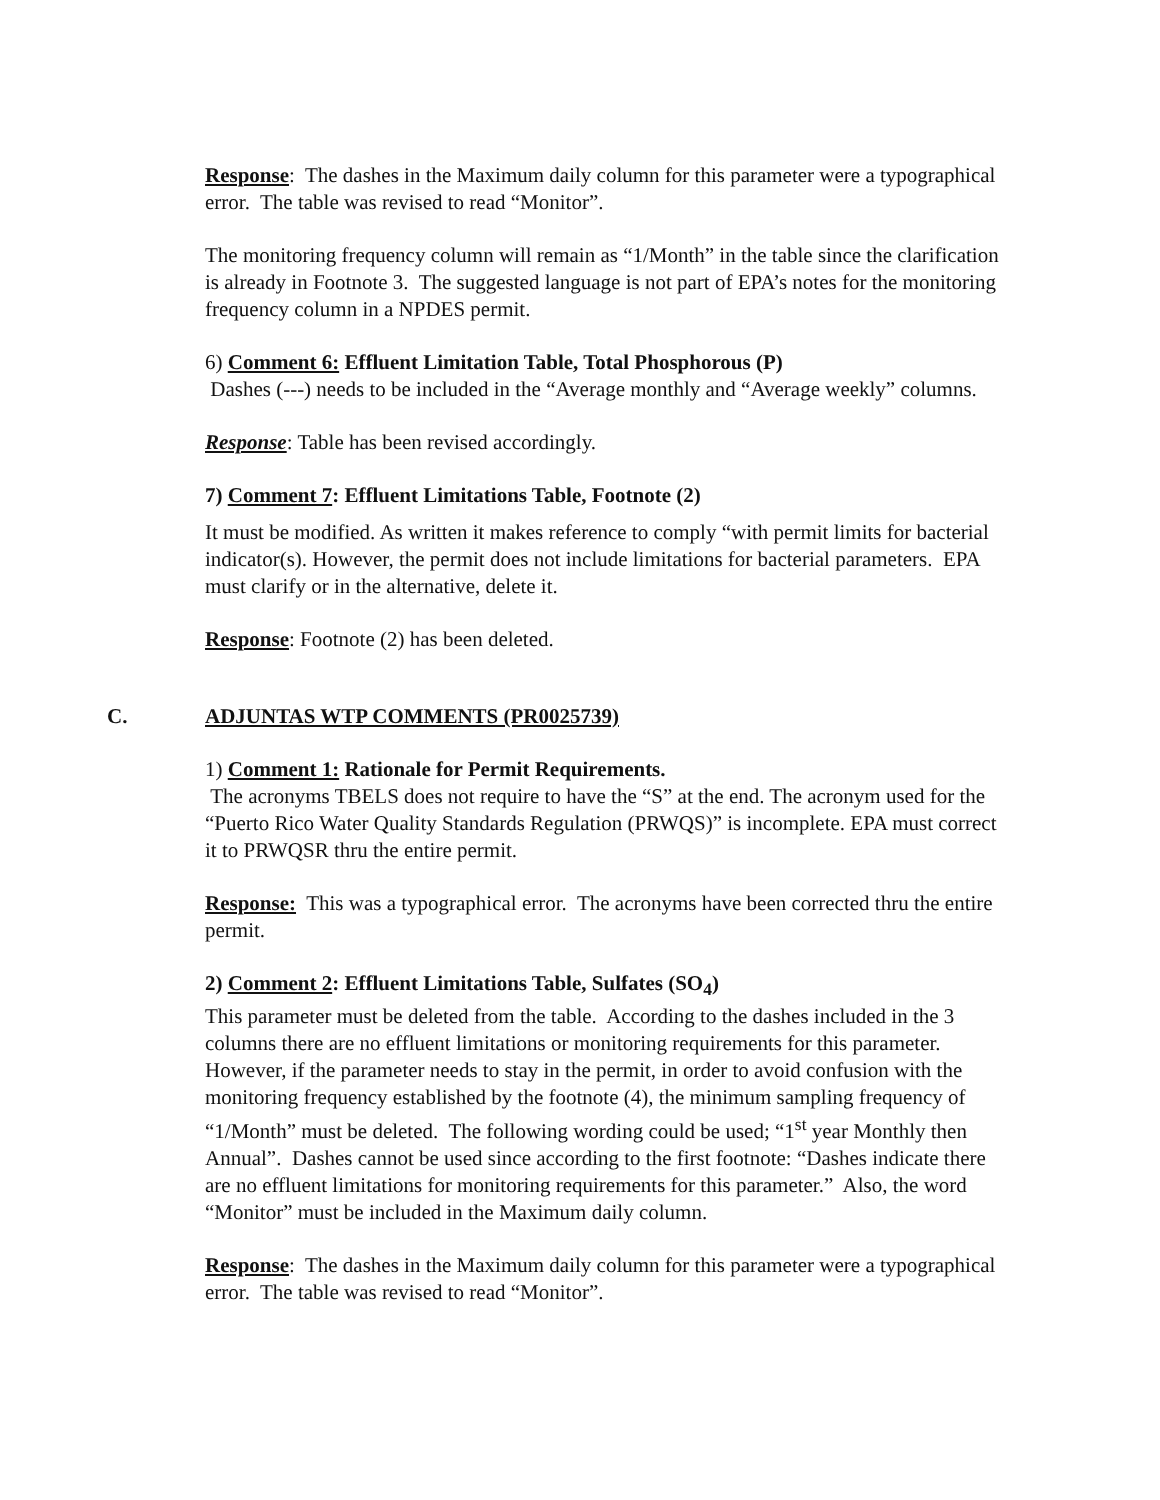Response: The dashes in the Maximum daily column for this parameter were a typographical error. The table was revised to read “Monitor”.
The monitoring frequency column will remain as “1/Month” in the table since the clarification is already in Footnote 3. The suggested language is not part of EPA’s notes for the monitoring frequency column in a NPDES permit.
6) Comment 6: Effluent Limitation Table, Total Phosphorous (P)
Dashes (---) needs to be included in the “Average monthly and “Average weekly” columns.
Response: Table has been revised accordingly.
7) Comment 7: Effluent Limitations Table, Footnote (2)
It must be modified. As written it makes reference to comply “with permit limits for bacterial indicator(s). However, the permit does not include limitations for bacterial parameters. EPA must clarify or in the alternative, delete it.
Response: Footnote (2) has been deleted.
C. ADJUNTAS WTP COMMENTS (PR0025739)
1) Comment 1: Rationale for Permit Requirements.
The acronyms TBELS does not require to have the “S” at the end. The acronym used for the “Puerto Rico Water Quality Standards Regulation (PRWQS)” is incomplete. EPA must correct it to PRWQSR thru the entire permit.
Response: This was a typographical error. The acronyms have been corrected thru the entire permit.
2) Comment 2: Effluent Limitations Table, Sulfates (SO<sub>4</sub>)
This parameter must be deleted from the table. According to the dashes included in the 3 columns there are no effluent limitations or monitoring requirements for this parameter. However, if the parameter needs to stay in the permit, in order to avoid confusion with the monitoring frequency established by the footnote (4), the minimum sampling frequency of “1/Month” must be deleted. The following wording could be used; “1<sup>st</sup> year Monthly then Annual”. Dashes cannot be used since according to the first footnote: “Dashes indicate there are no effluent limitations for monitoring requirements for this parameter.” Also, the word “Monitor” must be included in the Maximum daily column.
Response: The dashes in the Maximum daily column for this parameter were a typographical error. The table was revised to read “Monitor”.